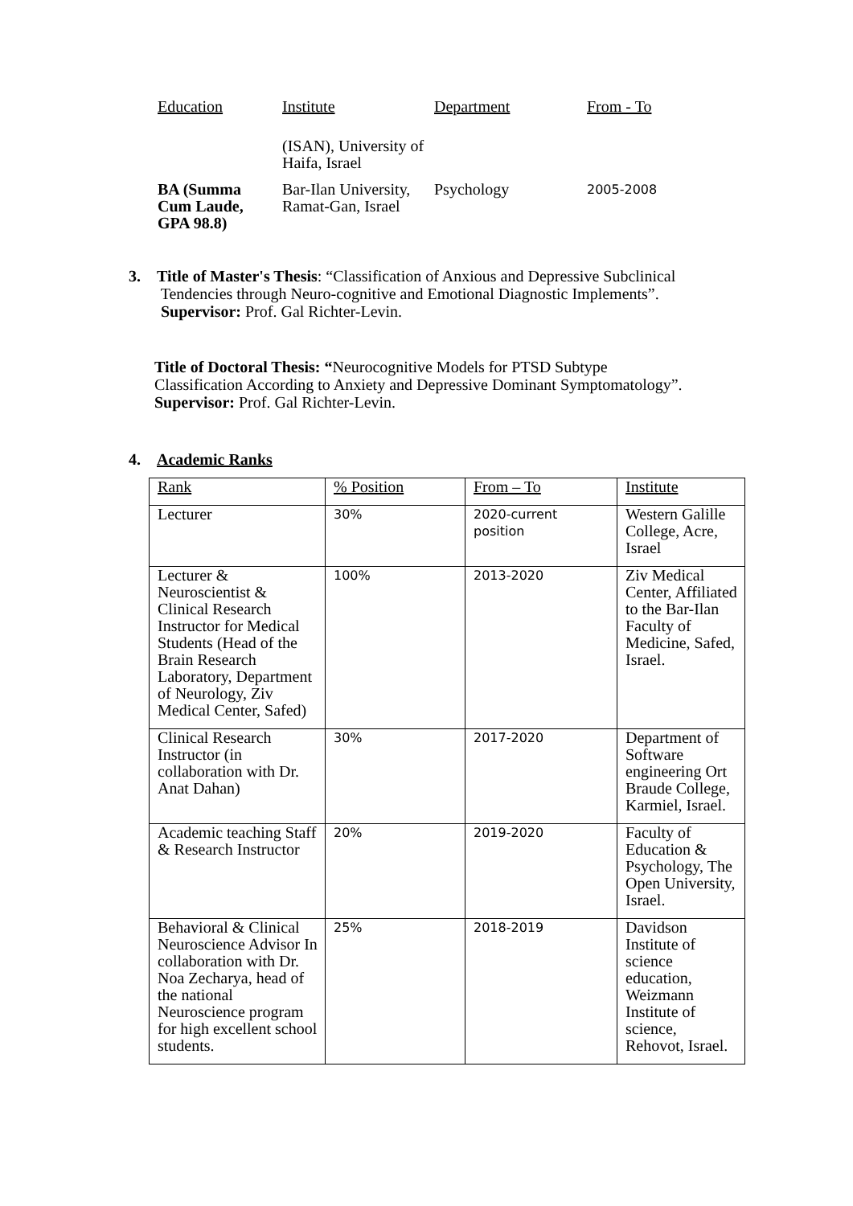| Education | Institute | Department | From - To |
| | (ISAN), University of Haifa, Israel | | |
| BA (Summa Cum Laude, GPA 98.8) | Bar-Ilan University, Ramat-Gan, Israel | Psychology | 2005-2008 |
3. Title of Master's Thesis: “Classification of Anxious and Depressive Subclinical
Tendencies through Neuro-cognitive and Emotional Diagnostic Implements”.
Supervisor: Prof. Gal Richter-Levin.
Title of Doctoral Thesis: “Neurocognitive Models for PTSD Subtype
Classification According to Anxiety and Depressive Dominant Symptomatology”.
Supervisor: Prof. Gal Richter-Levin.
4. Academic Ranks
| Rank | % Position | From – To | Institute |
| Lecturer | 30% | 2020-current position | Western Galille College, Acre, Israel |
| Lecturer & Neuroscientist & Clinical Research Instructor for Medical Students (Head of the Brain Research Laboratory, Department of Neurology, Ziv Medical Center, Safed) | 100% | 2013-2020 | Ziv Medical Center, Affiliated to the Bar-Ilan Faculty of Medicine, Safed, Israel. |
| Clinical Research Instructor (in collaboration with Dr. Anat Dahan) | 30% | 2017-2020 | Department of Software engineering Ort Braude College, Karmiel, Israel. |
| Academic teaching Staff & Research Instructor | 20% | 2019-2020 | Faculty of Education & Psychology, The Open University, Israel. |
| Behavioral & Clinical Neuroscience Advisor In collaboration with Dr. Noa Zecharya, head of the national Neuroscience program for high excellent school students. | 25% | 2018-2019 | Davidson Institute of science education, Weizmann Institute of science, Rehovot, Israel. |